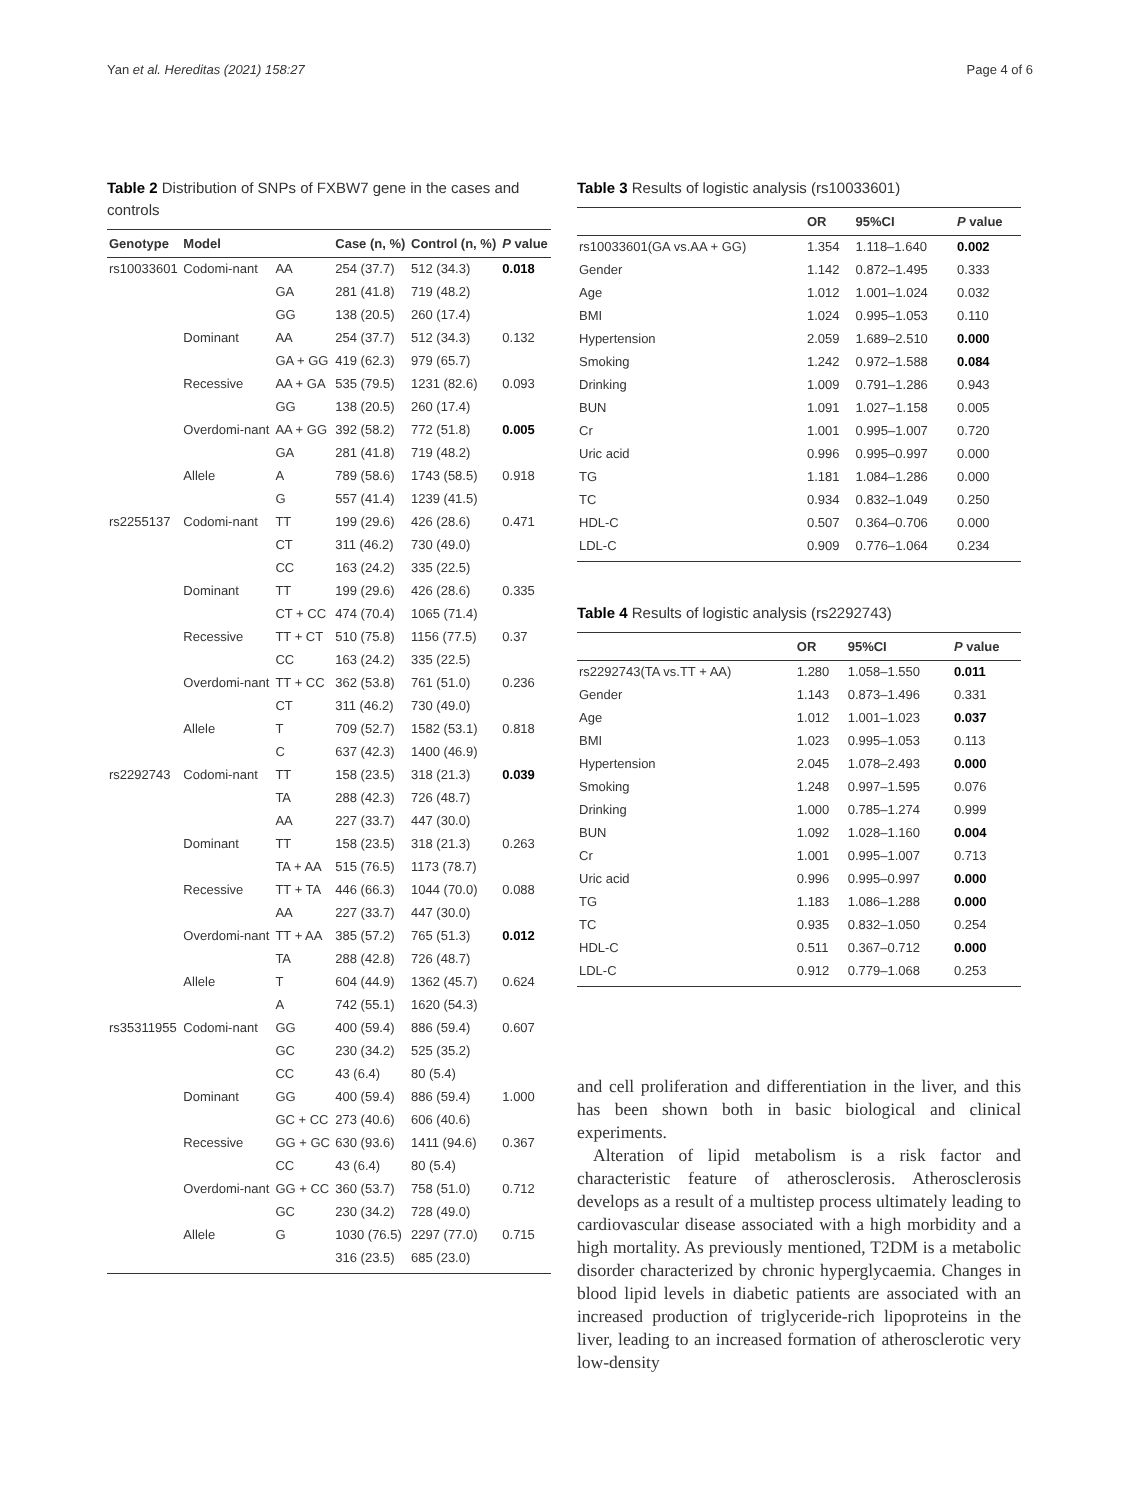Yan et al. Hereditas (2021) 158:27 Page 4 of 6
Table 2 Distribution of SNPs of FXBW7 gene in the cases and controls
| Genotype | Model | | Case (n, %) | Control (n, %) | P value |
| --- | --- | --- | --- | --- | --- |
| rs10033601 | Codomi-nant | AA | 254 (37.7) | 512 (34.3) | 0.018 |
| | | GA | 281 (41.8) | 719 (48.2) | |
| | | GG | 138 (20.5) | 260 (17.4) | |
| | Dominant | AA | 254 (37.7) | 512 (34.3) | 0.132 |
| | | GA + GG | 419 (62.3) | 979 (65.7) | |
| | Recessive | AA + GA | 535 (79.5) | 1231 (82.6) | 0.093 |
| | | GG | 138 (20.5) | 260 (17.4) | |
| | Overdomi-nant | AA + GG | 392 (58.2) | 772 (51.8) | 0.005 |
| | | GA | 281 (41.8) | 719 (48.2) | |
| | Allele | A | 789 (58.6) | 1743 (58.5) | 0.918 |
| | | G | 557 (41.4) | 1239 (41.5) | |
| rs2255137 | Codomi-nant | TT | 199 (29.6) | 426 (28.6) | 0.471 |
| | | CT | 311 (46.2) | 730 (49.0) | |
| | | CC | 163 (24.2) | 335 (22.5) | |
| | Dominant | TT | 199 (29.6) | 426 (28.6) | 0.335 |
| | | CT + CC | 474 (70.4) | 1065 (71.4) | |
| | Recessive | TT + CT | 510 (75.8) | 1156 (77.5) | 0.37 |
| | | CC | 163 (24.2) | 335 (22.5) | |
| | Overdomi-nant | TT + CC | 362 (53.8) | 761 (51.0) | 0.236 |
| | | CT | 311 (46.2) | 730 (49.0) | |
| | Allele | T | 709 (52.7) | 1582 (53.1) | 0.818 |
| | | C | 637 (42.3) | 1400 (46.9) | |
| rs2292743 | Codomi-nant | TT | 158 (23.5) | 318 (21.3) | 0.039 |
| | | TA | 288 (42.3) | 726 (48.7) | |
| | | AA | 227 (33.7) | 447 (30.0) | |
| | Dominant | TT | 158 (23.5) | 318 (21.3) | 0.263 |
| | | TA + AA | 515 (76.5) | 1173 (78.7) | |
| | Recessive | TT + TA | 446 (66.3) | 1044 (70.0) | 0.088 |
| | | AA | 227 (33.7) | 447 (30.0) | |
| | Overdomi-nant | TT + AA | 385 (57.2) | 765 (51.3) | 0.012 |
| | | TA | 288 (42.8) | 726 (48.7) | |
| | Allele | T | 604 (44.9) | 1362 (45.7) | 0.624 |
| | | A | 742 (55.1) | 1620 (54.3) | |
| rs35311955 | Codomi-nant | GG | 400 (59.4) | 886 (59.4) | 0.607 |
| | | GC | 230 (34.2) | 525 (35.2) | |
| | | CC | 43 (6.4) | 80 (5.4) | |
| | Dominant | GG | 400 (59.4) | 886 (59.4) | 1.000 |
| | | GC + CC | 273 (40.6) | 606 (40.6) | |
| | Recessive | GG + GC | 630 (93.6) | 1411 (94.6) | 0.367 |
| | | CC | 43 (6.4) | 80 (5.4) | |
| | Overdomi-nant | GG + CC | 360 (53.7) | 758 (51.0) | 0.712 |
| | | GC | 230 (34.2) | 728 (49.0) | |
| | Allele | G | 1030 (76.5) | 2297 (77.0) | 0.715 |
| | | | 316 (23.5) | 685 (23.0) | |
Table 3 Results of logistic analysis (rs10033601)
| | OR | 95%CI | P value |
| --- | --- | --- | --- |
| rs10033601(GA vs.AA + GG) | 1.354 | 1.118–1.640 | 0.002 |
| Gender | 1.142 | 0.872–1.495 | 0.333 |
| Age | 1.012 | 1.001–1.024 | 0.032 |
| BMI | 1.024 | 0.995–1.053 | 0.110 |
| Hypertension | 2.059 | 1.689–2.510 | 0.000 |
| Smoking | 1.242 | 0.972–1.588 | 0.084 |
| Drinking | 1.009 | 0.791–1.286 | 0.943 |
| BUN | 1.091 | 1.027–1.158 | 0.005 |
| Cr | 1.001 | 0.995–1.007 | 0.720 |
| Uric acid | 0.996 | 0.995–0.997 | 0.000 |
| TG | 1.181 | 1.084–1.286 | 0.000 |
| TC | 0.934 | 0.832–1.049 | 0.250 |
| HDL-C | 0.507 | 0.364–0.706 | 0.000 |
| LDL-C | 0.909 | 0.776–1.064 | 0.234 |
Table 4 Results of logistic analysis (rs2292743)
| | OR | 95%CI | P value |
| --- | --- | --- | --- |
| rs2292743(TA vs.TT + AA) | 1.280 | 1.058–1.550 | 0.011 |
| Gender | 1.143 | 0.873–1.496 | 0.331 |
| Age | 1.012 | 1.001–1.023 | 0.037 |
| BMI | 1.023 | 0.995–1.053 | 0.113 |
| Hypertension | 2.045 | 1.078–2.493 | 0.000 |
| Smoking | 1.248 | 0.997–1.595 | 0.076 |
| Drinking | 1.000 | 0.785–1.274 | 0.999 |
| BUN | 1.092 | 1.028–1.160 | 0.004 |
| Cr | 1.001 | 0.995–1.007 | 0.713 |
| Uric acid | 0.996 | 0.995–0.997 | 0.000 |
| TG | 1.183 | 1.086–1.288 | 0.000 |
| TC | 0.935 | 0.832–1.050 | 0.254 |
| HDL-C | 0.511 | 0.367–0.712 | 0.000 |
| LDL-C | 0.912 | 0.779–1.068 | 0.253 |
and cell proliferation and differentiation in the liver, and this has been shown both in basic biological and clinical experiments.
Alteration of lipid metabolism is a risk factor and characteristic feature of atherosclerosis. Atherosclerosis develops as a result of a multistep process ultimately leading to cardiovascular disease associated with a high morbidity and a high mortality. As previously mentioned, T2DM is a metabolic disorder characterized by chronic hyperglycaemia. Changes in blood lipid levels in diabetic patients are associated with an increased production of triglyceride-rich lipoproteins in the liver, leading to an increased formation of atherosclerotic very low-density